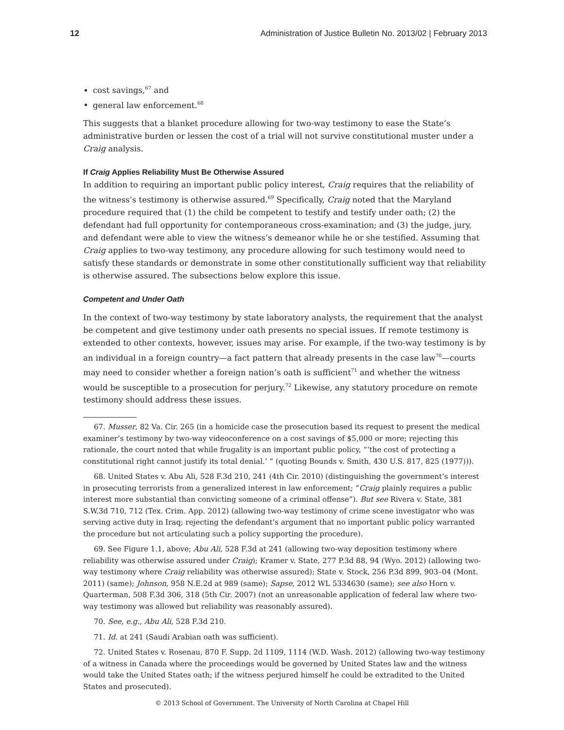12 Administration of Justice Bulletin No. 2013/02 | February 2013
cost savings,<sup>67</sup> and
general law enforcement.<sup>68</sup>
This suggests that a blanket procedure allowing for two-way testimony to ease the State’s administrative burden or lessen the cost of a trial will not survive constitutional muster under a Craig analysis.
If Craig Applies Reliability Must Be Otherwise Assured
In addition to requiring an important public policy interest, Craig requires that the reliability of the witness’s testimony is otherwise assured.<sup>69</sup> Specifically, Craig noted that the Maryland procedure required that (1) the child be competent to testify and testify under oath; (2) the defendant had full opportunity for contemporaneous cross-examination; and (3) the judge, jury, and defendant were able to view the witness’s demeanor while he or she testified. Assuming that Craig applies to two-way testimony, any procedure allowing for such testimony would need to satisfy these standards or demonstrate in some other constitutionally sufficient way that reliability is otherwise assured. The subsections below explore this issue.
Competent and Under Oath
In the context of two-way testimony by state laboratory analysts, the requirement that the analyst be competent and give testimony under oath presents no special issues. If remote testimony is extended to other contexts, however, issues may arise. For example, if the two-way testimony is by an individual in a foreign country—a fact pattern that already presents in the case law<sup>70</sup>—courts may need to consider whether a foreign nation’s oath is sufficient<sup>71</sup> and whether the witness would be susceptible to a prosecution for perjury.<sup>72</sup> Likewise, any statutory procedure on remote testimony should address these issues.
67. Musser, 82 Va. Cir. 265 (in a homicide case the prosecution based its request to present the medical examiner’s testimony by two-way videoconference on a cost savings of $5,000 or more; rejecting this rationale, the court noted that while frugality is an important public policy, “‘the cost of protecting a constitutional right cannot justify its total denial.’ ” (quoting Bounds v. Smith, 430 U.S. 817, 825 (1977))).
68. United States v. Abu Ali, 528 F.3d 210, 241 (4th Cir. 2010) (distinguishing the government’s interest in prosecuting terrorists from a generalized interest in law enforcement; “Craig plainly requires a public interest more substantial than convicting someone of a criminal offense”). But see Rivera v. State, 381 S.W.3d 710, 712 (Tex. Crim. App. 2012) (allowing two-way testimony of crime scene investigator who was serving active duty in Iraq; rejecting the defendant’s argument that no important public policy warranted the procedure but not articulating such a policy supporting the procedure).
69. See Figure 1.1, above; Abu Ali, 528 F.3d at 241 (allowing two-way deposition testimony where reliability was otherwise assured under Craig); Kramer v. State, 277 P.3d 88, 94 (Wyo. 2012) (allowing two-way testimony where Craig reliability was otherwise assured); State v. Stock, 256 P.3d 899, 903–04 (Mont. 2011) (same); Johnson, 958 N.E.2d at 989 (same); Sapse, 2012 WL 5334630 (same); see also Horn v. Quarterman, 508 F.3d 306, 318 (5th Cir. 2007) (not an unreasonable application of federal law where two-way testimony was allowed but reliability was reasonably assured).
70. See, e.g., Abu Ali, 528 F.3d 210.
71. Id. at 241 (Saudi Arabian oath was sufficient).
72. United States v. Rosenau, 870 F. Supp. 2d 1109, 1114 (W.D. Wash. 2012) (allowing two-way testimony of a witness in Canada where the proceedings would be governed by United States law and the witness would take the United States oath; if the witness perjured himself he could be extradited to the United States and prosecuted).
© 2013 School of Government. The University of North Carolina at Chapel Hill